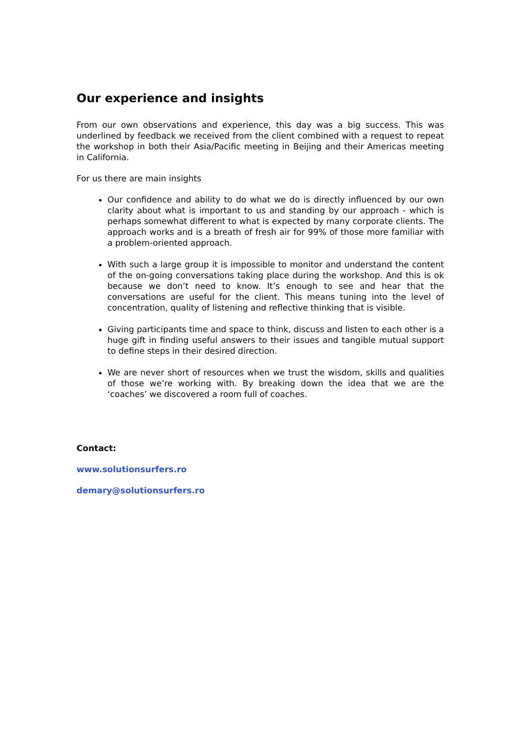Our experience and insights
From our own observations and experience, this day was a big success. This was underlined by feedback we received from the client combined with a request to repeat the workshop in both their Asia/Pacific meeting in Beijing and their Americas meeting in California.
For us there are main insights
Our confidence and ability to do what we do is directly influenced by our own clarity about what is important to us and standing by our approach - which is perhaps somewhat different to what is expected by many corporate clients. The approach works and is a breath of fresh air for 99% of those more familiar with a problem-oriented approach.
With such a large group it is impossible to monitor and understand the content of the on-going conversations taking place during the workshop. And this is ok because we don’t need to know. It’s enough to see and hear that the conversations are useful for the client. This means tuning into the level of concentration, quality of listening and reflective thinking that is visible.
Giving participants time and space to think, discuss and listen to each other is a huge gift in finding useful answers to their issues and tangible mutual support to define steps in their desired direction.
We are never short of resources when we trust the wisdom, skills and qualities of those we’re working with. By breaking down the idea that we are the ‘coaches’ we discovered a room full of coaches.
Contact:
www.solutionsurfers.ro
demary@solutionsurfers.ro